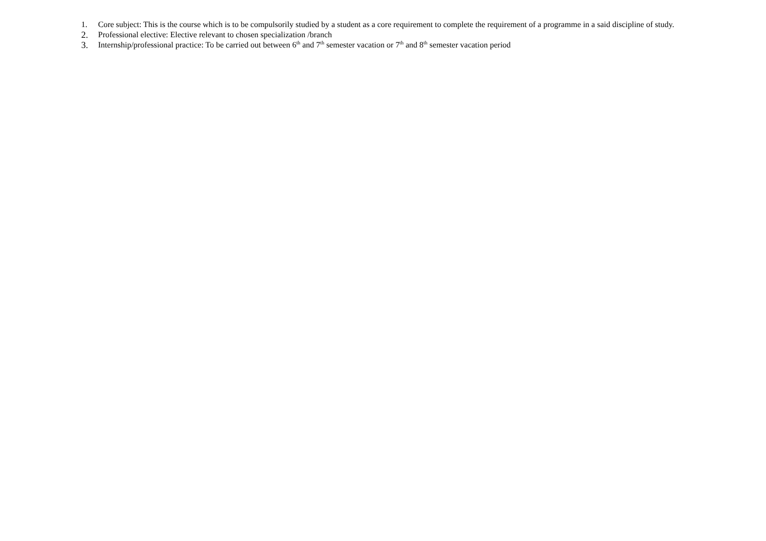1. Core subject: This is the course which is to be compulsorily studied by a student as a core requirement to complete the requirement of a programme in a said discipline of study.
2. Professional elective: Elective relevant to chosen specialization /branch
3. Internship/professional practice: To be carried out between 6<sup>th</sup> and 7<sup>th</sup> semester vacation or 7<sup>th</sup> and 8<sup>th</sup> semester vacation period